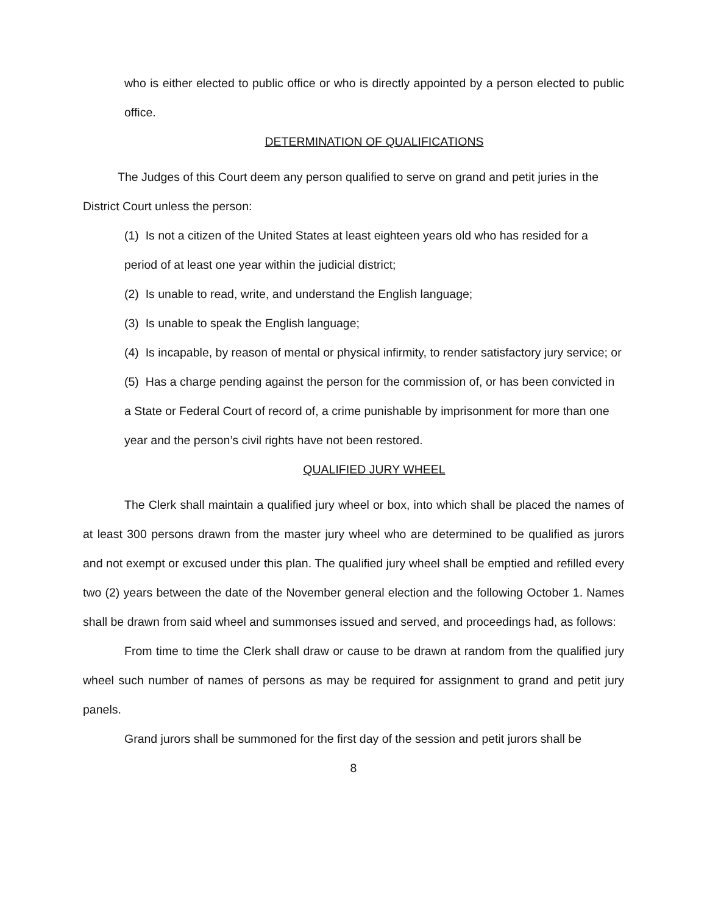who is either elected to public office or who is directly appointed by a person elected to public office.
DETERMINATION OF QUALIFICATIONS
The Judges of this Court deem any person qualified to serve on grand and petit juries in the District Court unless the person:
(1) Is not a citizen of the United States at least eighteen years old who has resided for a period of at least one year within the judicial district;
(2) Is unable to read, write, and understand the English language;
(3) Is unable to speak the English language;
(4) Is incapable, by reason of mental or physical infirmity, to render satisfactory jury service; or
(5) Has a charge pending against the person for the commission of, or has been convicted in a State or Federal Court of record of, a crime punishable by imprisonment for more than one year and the person’s civil rights have not been restored.
QUALIFIED JURY WHEEL
The Clerk shall maintain a qualified jury wheel or box, into which shall be placed the names of at least 300 persons drawn from the master jury wheel who are determined to be qualified as jurors and not exempt or excused under this plan. The qualified jury wheel shall be emptied and refilled every two (2) years between the date of the November general election and the following October 1. Names shall be drawn from said wheel and summonses issued and served, and proceedings had, as follows:
From time to time the Clerk shall draw or cause to be drawn at random from the qualified jury wheel such number of names of persons as may be required for assignment to grand and petit jury panels.
Grand jurors shall be summoned for the first day of the session and petit jurors shall be
8